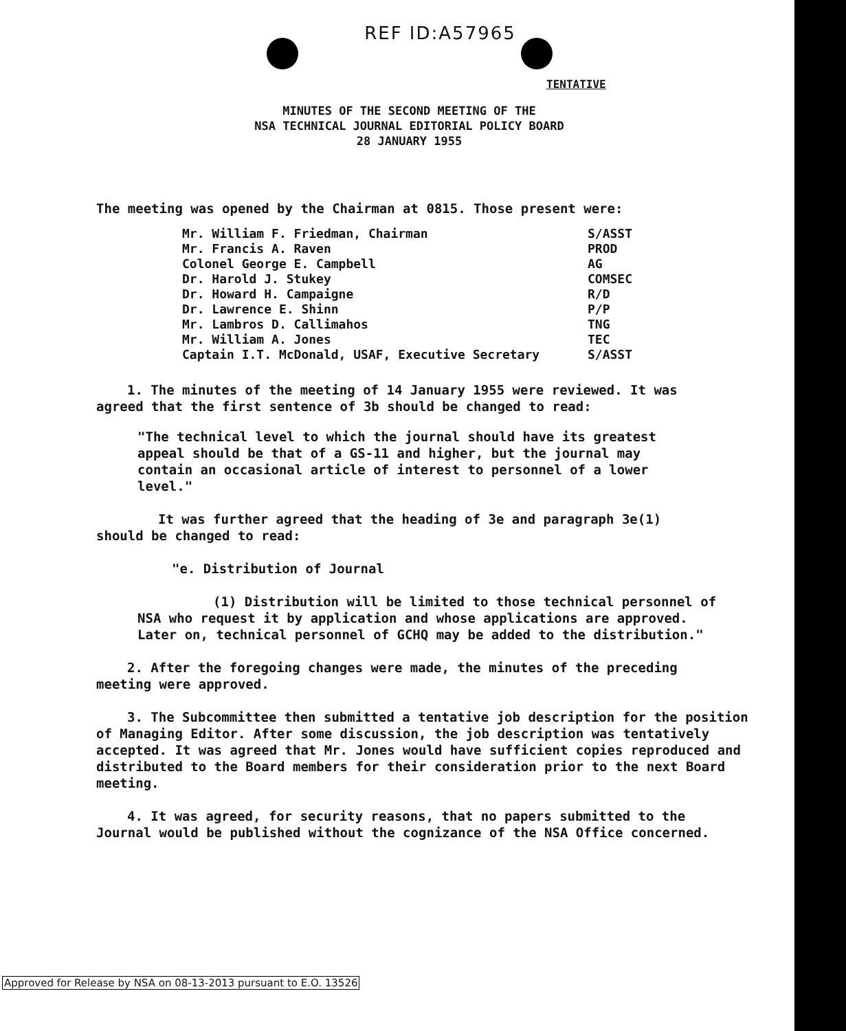REF ID:A57965
TENTATIVE
MINUTES OF THE SECOND MEETING OF THE
NSA TECHNICAL JOURNAL EDITORIAL POLICY BOARD
28 JANUARY 1955
The meeting was opened by the Chairman at 0815. Those present were:
| Mr. William F. Friedman, Chairman | S/ASST |
| Mr. Francis A. Raven | PROD |
| Colonel George E. Campbell | AG |
| Dr. Harold J. Stukey | COMSEC |
| Dr. Howard H. Campaigne | R/D |
| Dr. Lawrence E. Shinn | P/P |
| Mr. Lambros D. Callimahos | TNG |
| Mr. William A. Jones | TEC |
| Captain I.T. McDonald, USAF, Executive Secretary | S/ASST |
1. The minutes of the meeting of 14 January 1955 were reviewed. It was agreed that the first sentence of 3b should be changed to read:
"The technical level to which the journal should have its greatest appeal should be that of a GS-11 and higher, but the journal may contain an occasional article of interest to personnel of a lower level."
It was further agreed that the heading of 3e and paragraph 3e(1) should be changed to read:
"e. Distribution of Journal
(1) Distribution will be limited to those technical personnel of NSA who request it by application and whose applications are approved. Later on, technical personnel of GCHQ may be added to the distribution."
2. After the foregoing changes were made, the minutes of the preceding meeting were approved.
3. The Subcommittee then submitted a tentative job description for the position of Managing Editor. After some discussion, the job description was tentatively accepted. It was agreed that Mr. Jones would have sufficient copies reproduced and distributed to the Board members for their consideration prior to the next Board meeting.
4. It was agreed, for security reasons, that no papers submitted to the Journal would be published without the cognizance of the NSA Office concerned.
Approved for Release by NSA on 08-13-2013 pursuant to E.O. 13526